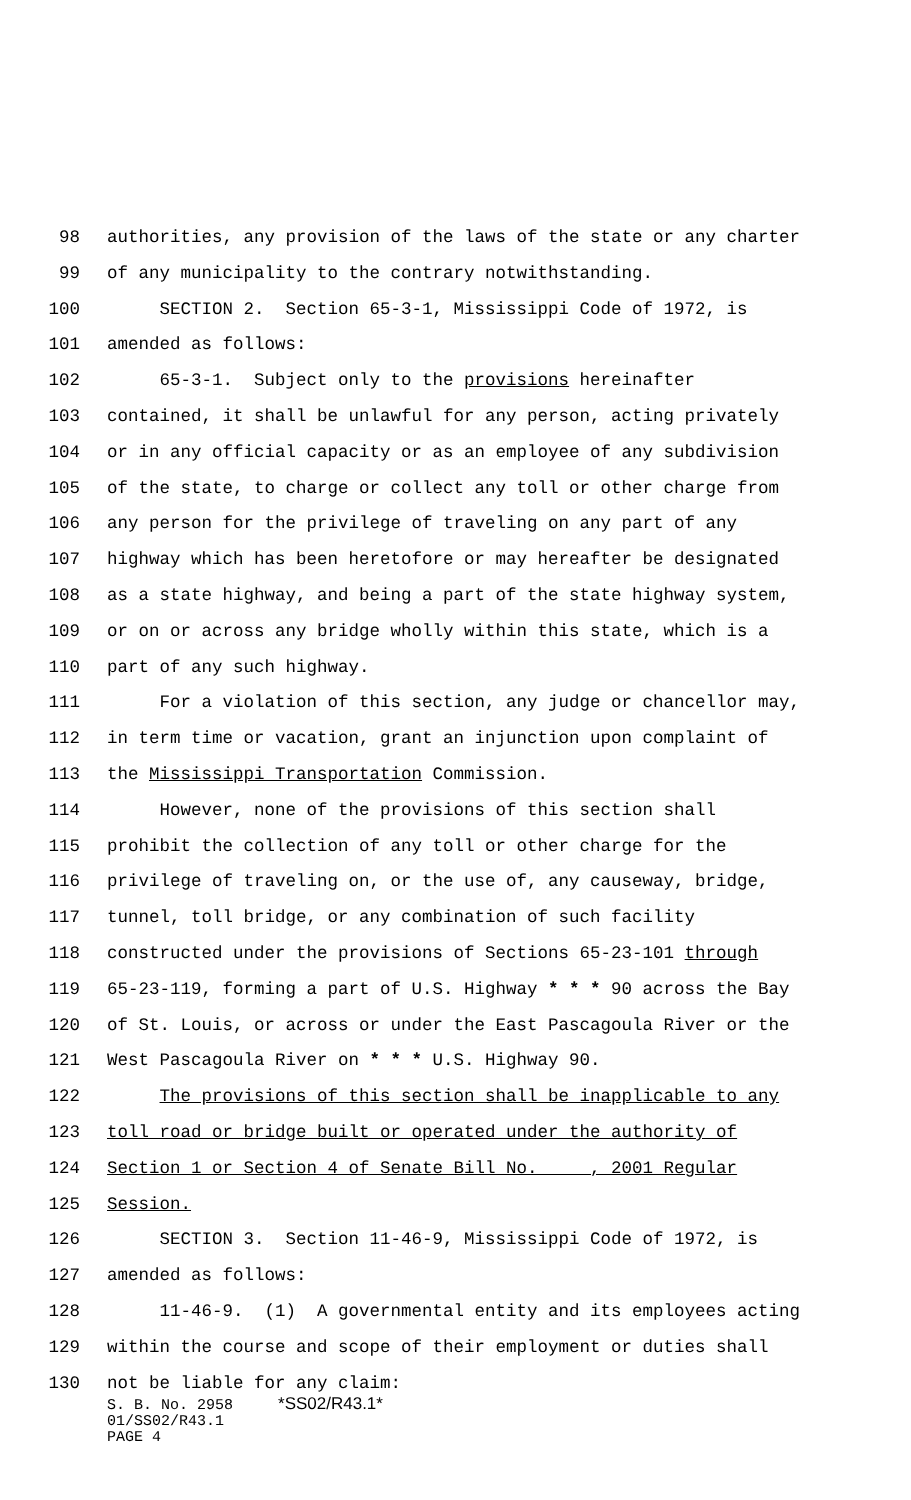98 authorities, any provision of the laws of the state or any charter
99 of any municipality to the contrary notwithstanding.
100 SECTION 2. Section 65-3-1, Mississippi Code of 1972, is
101 amended as follows:
102 65-3-1. Subject only to the provisions hereinafter
103 contained, it shall be unlawful for any person, acting privately
104 or in any official capacity or as an employee of any subdivision
105 of the state, to charge or collect any toll or other charge from
106 any person for the privilege of traveling on any part of any
107 highway which has been heretofore or may hereafter be designated
108 as a state highway, and being a part of the state highway system,
109 or on or across any bridge wholly within this state, which is a
110 part of any such highway.
111 For a violation of this section, any judge or chancellor may,
112 in term time or vacation, grant an injunction upon complaint of
113 the Mississippi Transportation Commission.
114 However, none of the provisions of this section shall
115 prohibit the collection of any toll or other charge for the
116 privilege of traveling on, or the use of, any causeway, bridge,
117 tunnel, toll bridge, or any combination of such facility
118 constructed under the provisions of Sections 65-23-101 through
119 65-23-119, forming a part of U.S. Highway * * * 90 across the Bay
120 of St. Louis, or across or under the East Pascagoula River or the
121 West Pascagoula River on * * * U.S. Highway 90.
122 The provisions of this section shall be inapplicable to any
123 toll road or bridge built or operated under the authority of
124 Section 1 or Section 4 of Senate Bill No. ____, 2001 Regular
125 Session.
126 SECTION 3. Section 11-46-9, Mississippi Code of 1972, is
127 amended as follows:
128 11-46-9. (1) A governmental entity and its employees acting
129 within the course and scope of their employment or duties shall
130 not be liable for any claim:
S. B. No. 2958 *SS02/R43.1*
01/SS02/R43.1
PAGE 4